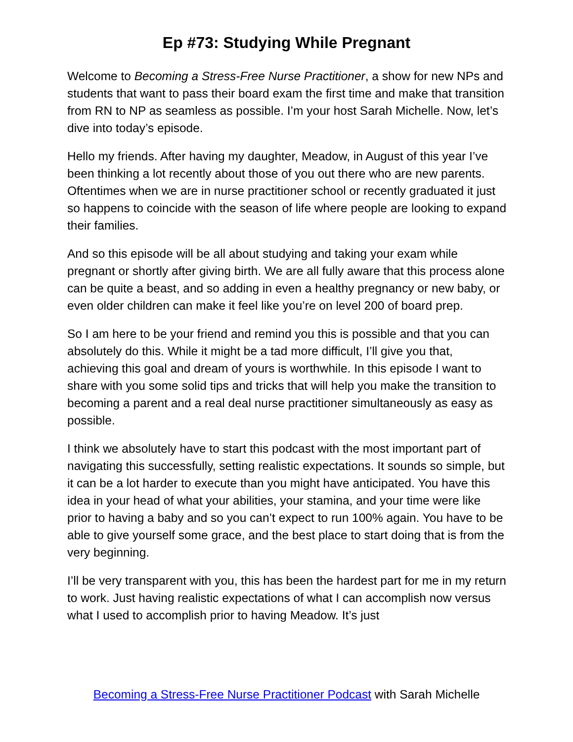Ep #73: Studying While Pregnant
Welcome to Becoming a Stress-Free Nurse Practitioner, a show for new NPs and students that want to pass their board exam the first time and make that transition from RN to NP as seamless as possible. I’m your host Sarah Michelle. Now, let’s dive into today’s episode.
Hello my friends. After having my daughter, Meadow, in August of this year I’ve been thinking a lot recently about those of you out there who are new parents. Oftentimes when we are in nurse practitioner school or recently graduated it just so happens to coincide with the season of life where people are looking to expand their families.
And so this episode will be all about studying and taking your exam while pregnant or shortly after giving birth. We are all fully aware that this process alone can be quite a beast, and so adding in even a healthy pregnancy or new baby, or even older children can make it feel like you’re on level 200 of board prep.
So I am here to be your friend and remind you this is possible and that you can absolutely do this. While it might be a tad more difficult, I’ll give you that, achieving this goal and dream of yours is worthwhile. In this episode I want to share with you some solid tips and tricks that will help you make the transition to becoming a parent and a real deal nurse practitioner simultaneously as easy as possible.
I think we absolutely have to start this podcast with the most important part of navigating this successfully, setting realistic expectations. It sounds so simple, but it can be a lot harder to execute than you might have anticipated. You have this idea in your head of what your abilities, your stamina, and your time were like prior to having a baby and so you can’t expect to run 100% again. You have to be able to give yourself some grace, and the best place to start doing that is from the very beginning.
I’ll be very transparent with you, this has been the hardest part for me in my return to work. Just having realistic expectations of what I can accomplish now versus what I used to accomplish prior to having Meadow. It’s just
Becoming a Stress-Free Nurse Practitioner Podcast with Sarah Michelle